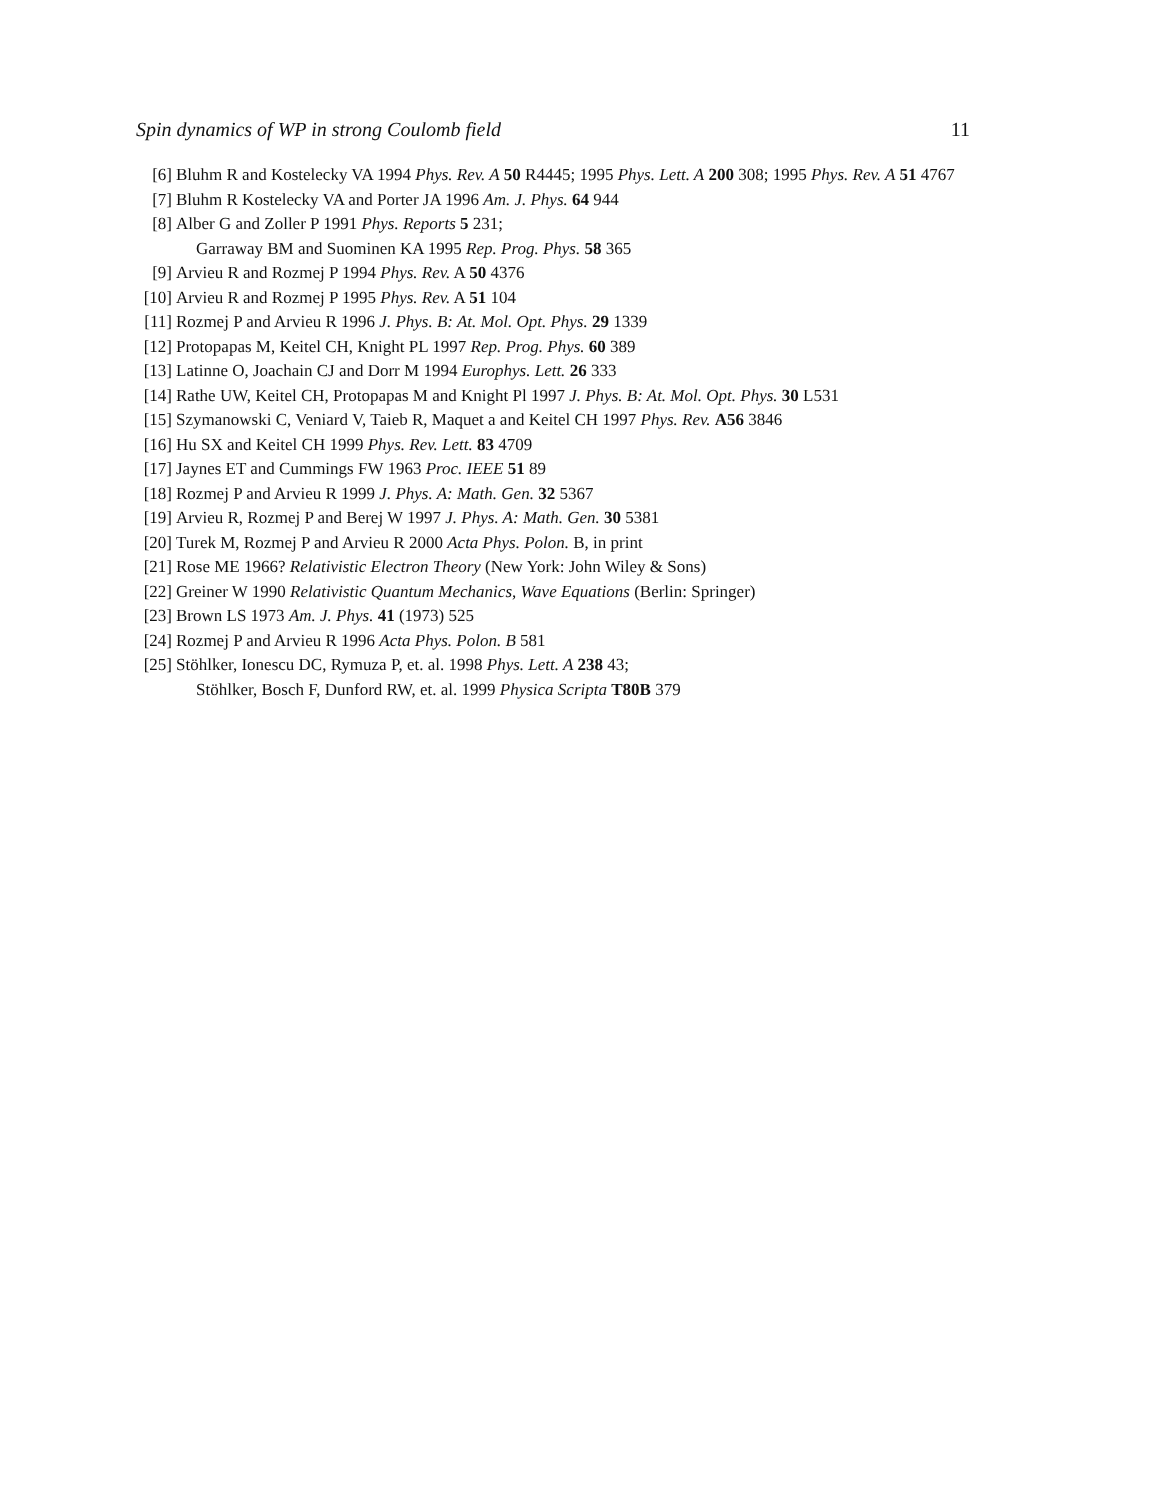Spin dynamics of WP in strong Coulomb field 11
[6] Bluhm R and Kostelecky VA 1994 Phys. Rev. A 50 R4445; 1995 Phys. Lett. A 200 308; 1995 Phys. Rev. A 51 4767
[7] Bluhm R Kostelecky VA and Porter JA 1996 Am. J. Phys. 64 944
[8] Alber G and Zoller P 1991 Phys. Reports 5 231;
Garraway BM and Suominen KA 1995 Rep. Prog. Phys. 58 365
[9] Arvieu R and Rozmej P 1994 Phys. Rev. A 50 4376
[10] Arvieu R and Rozmej P 1995 Phys. Rev. A 51 104
[11] Rozmej P and Arvieu R 1996 J. Phys. B: At. Mol. Opt. Phys. 29 1339
[12] Protopapas M, Keitel CH, Knight PL 1997 Rep. Prog. Phys. 60 389
[13] Latinne O, Joachain CJ and Dorr M 1994 Europhys. Lett. 26 333
[14] Rathe UW, Keitel CH, Protopapas M and Knight Pl 1997 J. Phys. B: At. Mol. Opt. Phys. 30 L531
[15] Szymanowski C, Veniard V, Taieb R, Maquet a and Keitel CH 1997 Phys. Rev. A56 3846
[16] Hu SX and Keitel CH 1999 Phys. Rev. Lett. 83 4709
[17] Jaynes ET and Cummings FW 1963 Proc. IEEE 51 89
[18] Rozmej P and Arvieu R 1999 J. Phys. A: Math. Gen. 32 5367
[19] Arvieu R, Rozmej P and Berej W 1997 J. Phys. A: Math. Gen. 30 5381
[20] Turek M, Rozmej P and Arvieu R 2000 Acta Phys. Polon. B, in print
[21] Rose ME 1966? Relativistic Electron Theory (New York: John Wiley & Sons)
[22] Greiner W 1990 Relativistic Quantum Mechanics, Wave Equations (Berlin: Springer)
[23] Brown LS 1973 Am. J. Phys. 41 (1973) 525
[24] Rozmej P and Arvieu R 1996 Acta Phys. Polon. B 581
[25] Stöhlker, Ionescu DC, Rymuza P, et. al. 1998 Phys. Lett. A 238 43;
Stöhlker, Bosch F, Dunford RW, et. al. 1999 Physica Scripta T80B 379